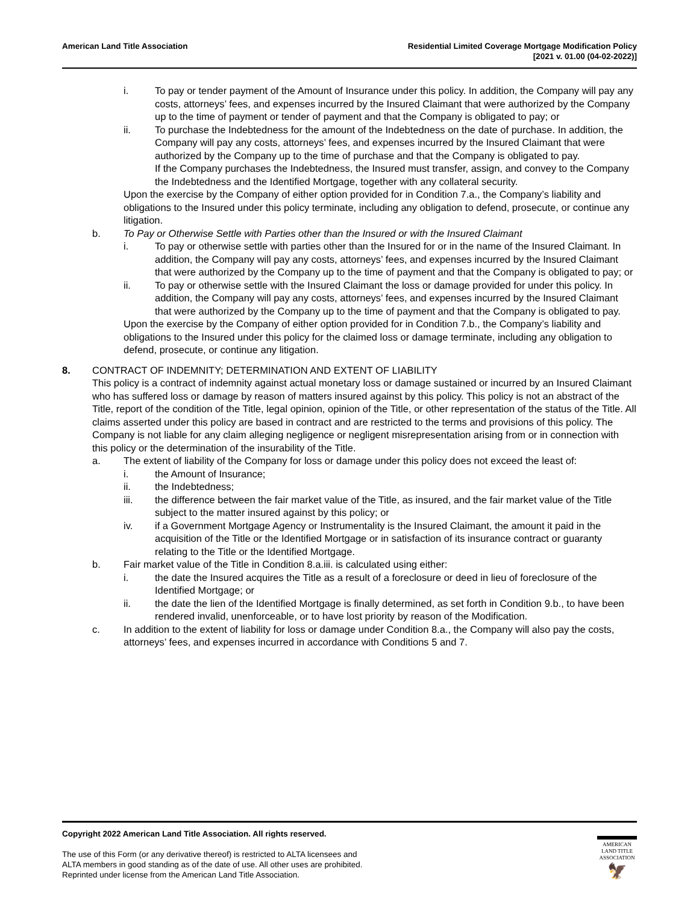American Land Title Association
Residential Limited Coverage Mortgage Modification Policy
[2021 v. 01.00 (04-02-2022)]
i. To pay or tender payment of the Amount of Insurance under this policy. In addition, the Company will pay any costs, attorneys’ fees, and expenses incurred by the Insured Claimant that were authorized by the Company up to the time of payment or tender of payment and that the Company is obligated to pay; or
ii. To purchase the Indebtedness for the amount of the Indebtedness on the date of purchase. In addition, the Company will pay any costs, attorneys’ fees, and expenses incurred by the Insured Claimant that were authorized by the Company up to the time of purchase and that the Company is obligated to pay.
If the Company purchases the Indebtedness, the Insured must transfer, assign, and convey to the Company the Indebtedness and the Identified Mortgage, together with any collateral security.
Upon the exercise by the Company of either option provided for in Condition 7.a., the Company’s liability and obligations to the Insured under this policy terminate, including any obligation to defend, prosecute, or continue any litigation.
b. To Pay or Otherwise Settle with Parties other than the Insured or with the Insured Claimant
i. To pay or otherwise settle with parties other than the Insured for or in the name of the Insured Claimant. In addition, the Company will pay any costs, attorneys’ fees, and expenses incurred by the Insured Claimant that were authorized by the Company up to the time of payment and that the Company is obligated to pay; or
ii. To pay or otherwise settle with the Insured Claimant the loss or damage provided for under this policy. In addition, the Company will pay any costs, attorneys’ fees, and expenses incurred by the Insured Claimant that were authorized by the Company up to the time of payment and that the Company is obligated to pay.
Upon the exercise by the Company of either option provided for in Condition 7.b., the Company’s liability and obligations to the Insured under this policy for the claimed loss or damage terminate, including any obligation to defend, prosecute, or continue any litigation.
8. CONTRACT OF INDEMNITY; DETERMINATION AND EXTENT OF LIABILITY
This policy is a contract of indemnity against actual monetary loss or damage sustained or incurred by an Insured Claimant who has suffered loss or damage by reason of matters insured against by this policy. This policy is not an abstract of the Title, report of the condition of the Title, legal opinion, opinion of the Title, or other representation of the status of the Title. All claims asserted under this policy are based in contract and are restricted to the terms and provisions of this policy. The Company is not liable for any claim alleging negligence or negligent misrepresentation arising from or in connection with this policy or the determination of the insurability of the Title.
a. The extent of liability of the Company for loss or damage under this policy does not exceed the least of:
i. the Amount of Insurance;
ii. the Indebtedness;
iii. the difference between the fair market value of the Title, as insured, and the fair market value of the Title subject to the matter insured against by this policy; or
iv. if a Government Mortgage Agency or Instrumentality is the Insured Claimant, the amount it paid in the acquisition of the Title or the Identified Mortgage or in satisfaction of its insurance contract or guaranty relating to the Title or the Identified Mortgage.
b. Fair market value of the Title in Condition 8.a.iii. is calculated using either:
i. the date the Insured acquires the Title as a result of a foreclosure or deed in lieu of foreclosure of the Identified Mortgage; or
ii. the date the lien of the Identified Mortgage is finally determined, as set forth in Condition 9.b., to have been rendered invalid, unenforceable, or to have lost priority by reason of the Modification.
c. In addition to the extent of liability for loss or damage under Condition 8.a., the Company will also pay the costs, attorneys’ fees, and expenses incurred in accordance with Conditions 5 and 7.
Copyright 2022 American Land Title Association. All rights reserved.
The use of this Form (or any derivative thereof) is restricted to ALTA licensees and
ALTA members in good standing as of the date of use. All other uses are prohibited.
Reprinted under license from the American Land Title Association.
AMERICAN
LAND TITLE
ASSOCIATION
🦅